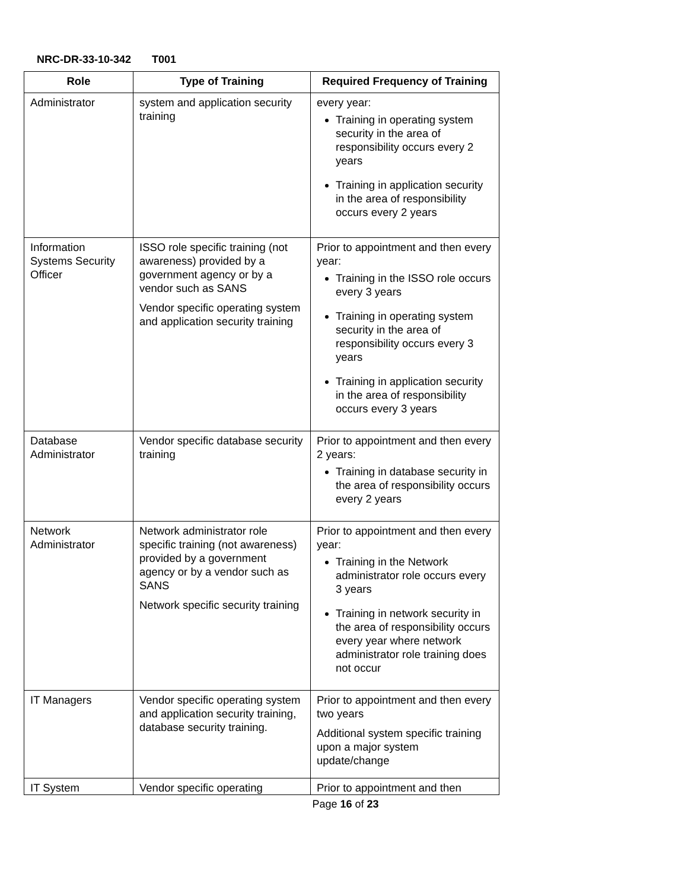NRC-DR-33-10-342 T001
| Role | Type of Training | Required Frequency of Training |
| --- | --- | --- |
| Administrator | system and application security training | every year: Training in operating system security in the area of responsibility occurs every 2 years Training in application security in the area of responsibility occurs every 2 years |
| Information Systems Security Officer | ISSO role specific training (not awareness) provided by a government agency or by a vendor such as SANS Vendor specific operating system and application security training | Prior to appointment and then every year: Training in the ISSO role occurs every 3 years Training in operating system security in the area of responsibility occurs every 3 years Training in application security in the area of responsibility occurs every 3 years |
| Database Administrator | Vendor specific database security training | Prior to appointment and then every 2 years: Training in database security in the area of responsibility occurs every 2 years |
| Network Administrator | Network administrator role specific training (not awareness) provided by a government agency or by a vendor such as SANS Network specific security training | Prior to appointment and then every year: Training in the Network administrator role occurs every 3 years Training in network security in the area of responsibility occurs every year where network administrator role training does not occur |
| IT Managers | Vendor specific operating system and application security training, database security training. | Prior to appointment and then every two years Additional system specific training upon a major system update/change |
| IT System | Vendor specific operating | Prior to appointment and then |
Page 16 of 23